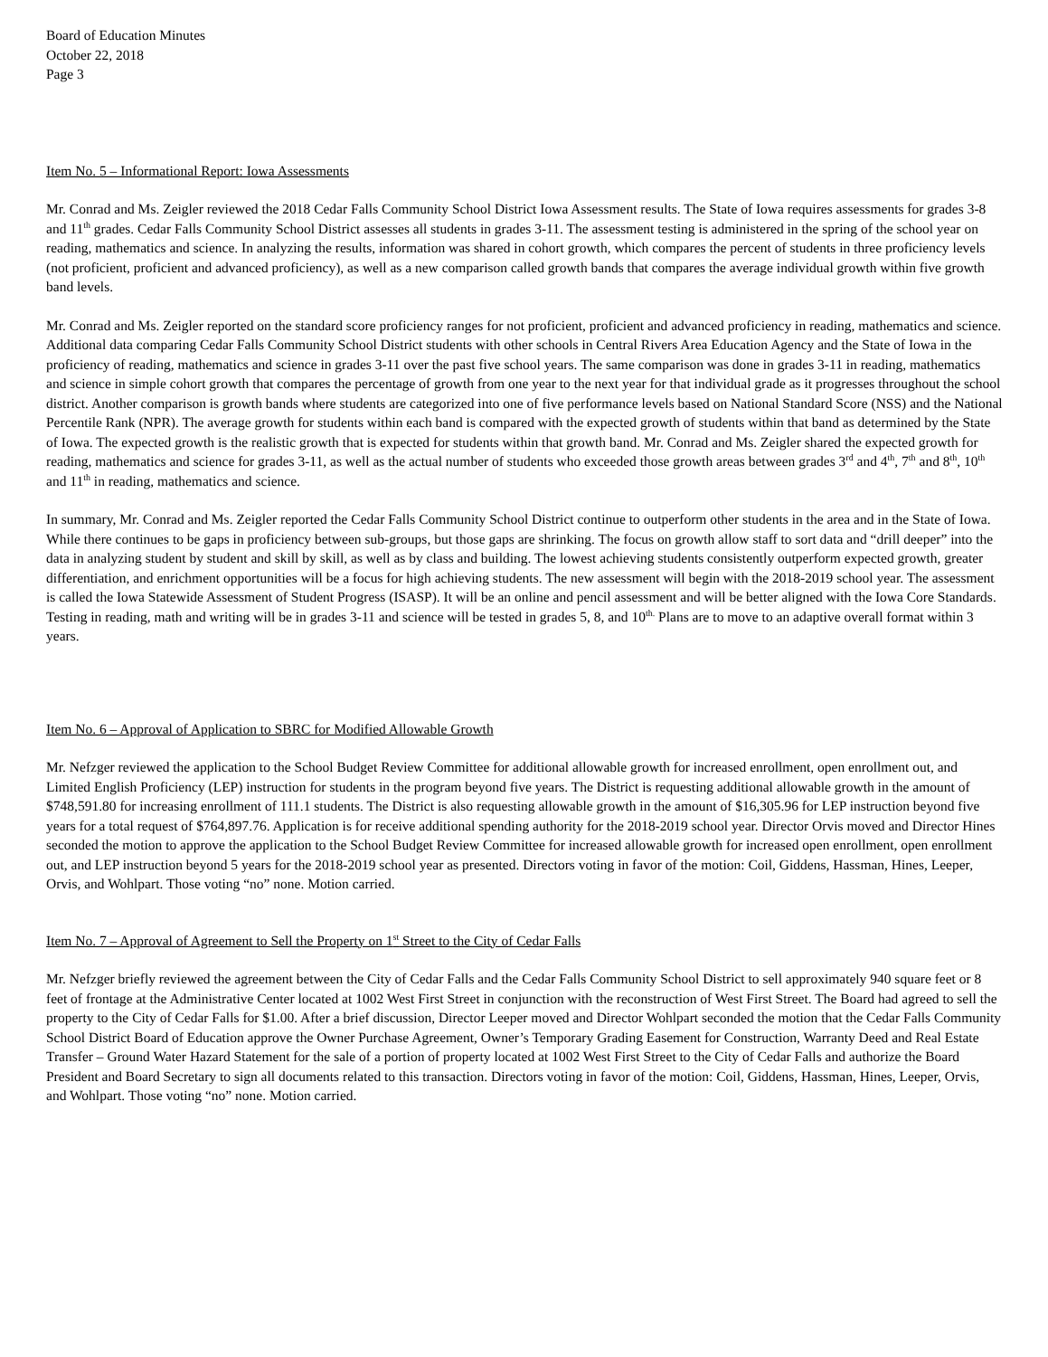Board of Education Minutes
October 22, 2018
Page 3
Item No. 5 – Informational Report: Iowa Assessments
Mr. Conrad and Ms. Zeigler reviewed the 2018 Cedar Falls Community School District Iowa Assessment results. The State of Iowa requires assessments for grades 3-8 and 11<sup>th</sup> grades. Cedar Falls Community School District assesses all students in grades 3-11. The assessment testing is administered in the spring of the school year on reading, mathematics and science. In analyzing the results, information was shared in cohort growth, which compares the percent of students in three proficiency levels (not proficient, proficient and advanced proficiency), as well as a new comparison called growth bands that compares the average individual growth within five growth band levels.
Mr. Conrad and Ms. Zeigler reported on the standard score proficiency ranges for not proficient, proficient and advanced proficiency in reading, mathematics and science. Additional data comparing Cedar Falls Community School District students with other schools in Central Rivers Area Education Agency and the State of Iowa in the proficiency of reading, mathematics and science in grades 3-11 over the past five school years. The same comparison was done in grades 3-11 in reading, mathematics and science in simple cohort growth that compares the percentage of growth from one year to the next year for that individual grade as it progresses throughout the school district. Another comparison is growth bands where students are categorized into one of five performance levels based on National Standard Score (NSS) and the National Percentile Rank (NPR). The average growth for students within each band is compared with the expected growth of students within that band as determined by the State of Iowa. The expected growth is the realistic growth that is expected for students within that growth band. Mr. Conrad and Ms. Zeigler shared the expected growth for reading, mathematics and science for grades 3-11, as well as the actual number of students who exceeded those growth areas between grades 3<sup>rd</sup> and 4<sup>th</sup>, 7<sup>th</sup> and 8<sup>th</sup>, 10<sup>th</sup> and 11<sup>th</sup> in reading, mathematics and science.
In summary, Mr. Conrad and Ms. Zeigler reported the Cedar Falls Community School District continue to outperform other students in the area and in the State of Iowa. While there continues to be gaps in proficiency between sub-groups, but those gaps are shrinking. The focus on growth allow staff to sort data and “drill deeper” into the data in analyzing student by student and skill by skill, as well as by class and building. The lowest achieving students consistently outperform expected growth, greater differentiation, and enrichment opportunities will be a focus for high achieving students. The new assessment will begin with the 2018-2019 school year. The assessment is called the Iowa Statewide Assessment of Student Progress (ISASP). It will be an online and pencil assessment and will be better aligned with the Iowa Core Standards. Testing in reading, math and writing will be in grades 3-11 and science will be tested in grades 5, 8, and 10<sup>th.</sup> Plans are to move to an adaptive overall format within 3 years.
Item No. 6 – Approval of Application to SBRC for Modified Allowable Growth
Mr. Nefzger reviewed the application to the School Budget Review Committee for additional allowable growth for increased enrollment, open enrollment out, and Limited English Proficiency (LEP) instruction for students in the program beyond five years. The District is requesting additional allowable growth in the amount of $748,591.80 for increasing enrollment of 111.1 students. The District is also requesting allowable growth in the amount of $16,305.96 for LEP instruction beyond five years for a total request of $764,897.76. Application is for receive additional spending authority for the 2018-2019 school year. Director Orvis moved and Director Hines seconded the motion to approve the application to the School Budget Review Committee for increased allowable growth for increased open enrollment, open enrollment out, and LEP instruction beyond 5 years for the 2018-2019 school year as presented. Directors voting in favor of the motion: Coil, Giddens, Hassman, Hines, Leeper, Orvis, and Wohlpart. Those voting “no” none. Motion carried.
Item No. 7 – Approval of Agreement to Sell the Property on 1<sup>st</sup> Street to the City of Cedar Falls
Mr. Nefzger briefly reviewed the agreement between the City of Cedar Falls and the Cedar Falls Community School District to sell approximately 940 square feet or 8 feet of frontage at the Administrative Center located at 1002 West First Street in conjunction with the reconstruction of West First Street. The Board had agreed to sell the property to the City of Cedar Falls for $1.00. After a brief discussion, Director Leeper moved and Director Wohlpart seconded the motion that the Cedar Falls Community School District Board of Education approve the Owner Purchase Agreement, Owner’s Temporary Grading Easement for Construction, Warranty Deed and Real Estate Transfer – Ground Water Hazard Statement for the sale of a portion of property located at 1002 West First Street to the City of Cedar Falls and authorize the Board President and Board Secretary to sign all documents related to this transaction. Directors voting in favor of the motion: Coil, Giddens, Hassman, Hines, Leeper, Orvis, and Wohlpart. Those voting “no” none. Motion carried.